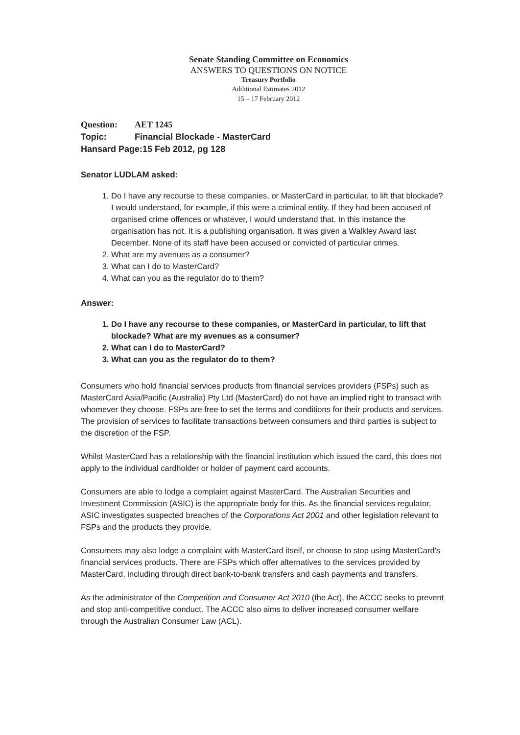Senate Standing Committee on Economics
ANSWERS TO QUESTIONS ON NOTICE
Treasury Portfolio
Additional Estimates 2012
15 – 17 February 2012
Question: AET 1245
Topic: Financial Blockade - MasterCard
Hansard Page:15 Feb 2012, pg 128
Senator LUDLAM asked:
1. Do I have any recourse to these companies, or MasterCard in particular, to lift that blockade? I would understand, for example, if this were a criminal entity. If they had been accused of organised crime offences or whatever, I would understand that. In this instance the organisation has not. It is a publishing organisation. It was given a Walkley Award last December. None of its staff have been accused or convicted of particular crimes.
2. What are my avenues as a consumer?
3. What can I do to MasterCard?
4. What can you as the regulator do to them?
Answer:
1. Do I have any recourse to these companies, or MasterCard in particular, to lift that blockade? What are my avenues as a consumer?
2. What can I do to MasterCard?
3. What can you as the regulator do to them?
Consumers who hold financial services products from financial services providers (FSPs) such as MasterCard Asia/Pacific (Australia) Pty Ltd (MasterCard) do not have an implied right to transact with whomever they choose. FSPs are free to set the terms and conditions for their products and services. The provision of services to facilitate transactions between consumers and third parties is subject to the discretion of the FSP.
Whilst MasterCard has a relationship with the financial institution which issued the card, this does not apply to the individual cardholder or holder of payment card accounts.
Consumers are able to lodge a complaint against MasterCard. The Australian Securities and Investment Commission (ASIC) is the appropriate body for this. As the financial services regulator, ASIC investigates suspected breaches of the Corporations Act 2001 and other legislation relevant to FSPs and the products they provide.
Consumers may also lodge a complaint with MasterCard itself, or choose to stop using MasterCard's financial services products. There are FSPs which offer alternatives to the services provided by MasterCard, including through direct bank-to-bank transfers and cash payments and transfers.
As the administrator of the Competition and Consumer Act 2010 (the Act), the ACCC seeks to prevent and stop anti-competitive conduct. The ACCC also aims to deliver increased consumer welfare through the Australian Consumer Law (ACL).